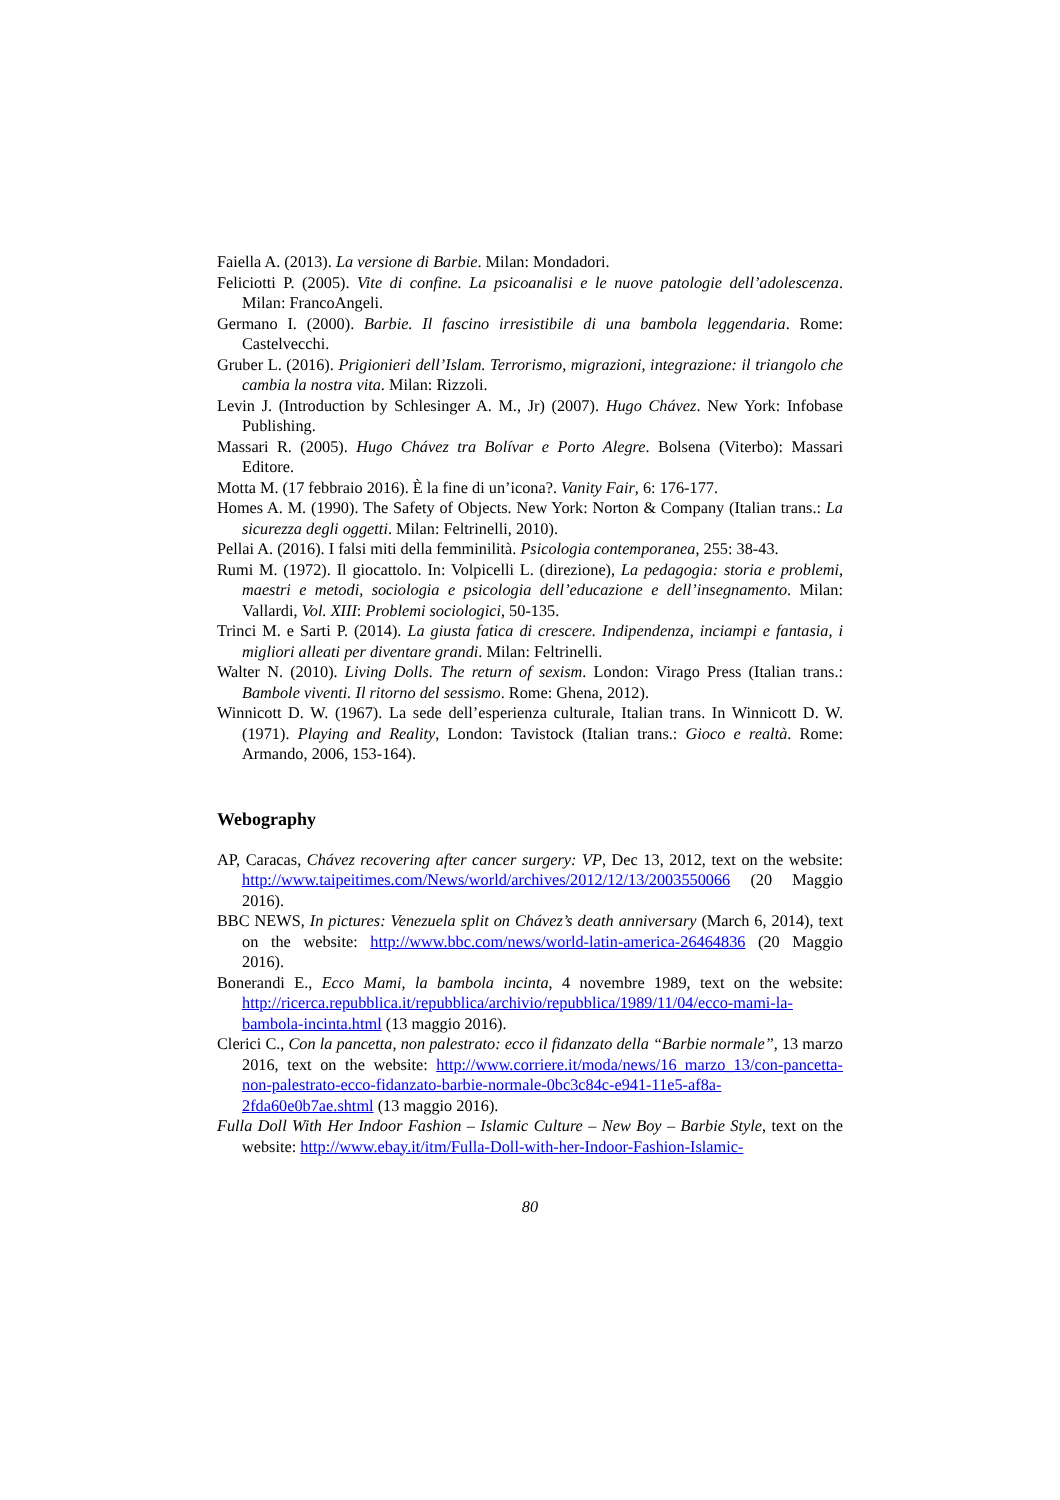Faiella A. (2013). La versione di Barbie. Milan: Mondadori.
Feliciotti P. (2005). Vite di confine. La psicoanalisi e le nuove patologie dell’adolescenza. Milan: FrancoAngeli.
Germano I. (2000). Barbie. Il fascino irresistibile di una bambola leggendaria. Rome: Castelvecchi.
Gruber L. (2016). Prigionieri dell’Islam. Terrorismo, migrazioni, integrazione: il triangolo che cambia la nostra vita. Milan: Rizzoli.
Levin J. (Introduction by Schlesinger A. M., Jr) (2007). Hugo Chávez. New York: Infobase Publishing.
Massari R. (2005). Hugo Chávez tra Bolívar e Porto Alegre. Bolsena (Viterbo): Massari Editore.
Motta M. (17 febbraio 2016). È la fine di un’icona?. Vanity Fair, 6: 176-177.
Homes A. M. (1990). The Safety of Objects. New York: Norton & Company (Italian trans.: La sicurezza degli oggetti. Milan: Feltrinelli, 2010).
Pellai A. (2016). I falsi miti della femminilità. Psicologia contemporanea, 255: 38-43.
Rumi M. (1972). Il giocattolo. In: Volpicelli L. (direzione), La pedagogia: storia e problemi, maestri e metodi, sociologia e psicologia dell’educazione e dell’insegnamento. Milan: Vallardi, Vol. XIII: Problemi sociologici, 50-135.
Trinci M. e Sarti P. (2014). La giusta fatica di crescere. Indipendenza, inciampi e fantasia, i migliori alleati per diventare grandi. Milan: Feltrinelli.
Walter N. (2010). Living Dolls. The return of sexism. London: Virago Press (Italian trans.: Bambole viventi. Il ritorno del sessismo. Rome: Ghena, 2012).
Winnicott D. W. (1967). La sede dell’esperienza culturale, Italian trans. In Winnicott D. W. (1971). Playing and Reality, London: Tavistock (Italian trans.: Gioco e realtà. Rome: Armando, 2006, 153-164).
Webography
AP, Caracas, Chávez recovering after cancer surgery: VP, Dec 13, 2012, text on the website: http://www.taipeitimes.com/News/world/archives/2012/12/13/2003550066 (20 Maggio 2016).
BBC NEWS, In pictures: Venezuela split on Chávez’s death anniversary (March 6, 2014), text on the website: http://www.bbc.com/news/world-latin-america-26464836 (20 Maggio 2016).
Bonerandi E., Ecco Mami, la bambola incinta, 4 novembre 1989, text on the website: http://ricerca.repubblica.it/repubblica/archivio/repubblica/1989/11/04/ecco-mami-la-bambola-incinta.html (13 maggio 2016).
Clerici C., Con la pancetta, non palestrato: ecco il fidanzato della “Barbie normale”, 13 marzo 2016, text on the website: http://www.corriere.it/moda/news/16_marzo_13/con-pancetta-non-palestrato-ecco-fidanzato-barbie-normale-0bc3c84c-e941-11e5-af8a-2fda60e0b7ae.shtml (13 maggio 2016).
Fulla Doll With Her Indoor Fashion – Islamic Culture – New Boy – Barbie Style, text on the website: http://www.ebay.it/itm/Fulla-Doll-with-her-Indoor-Fashion-Islamic-
80